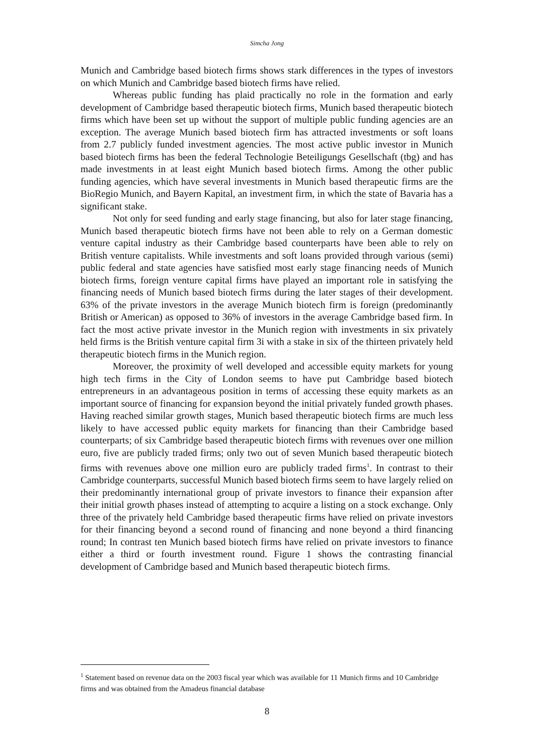Simcha Jong
Munich and Cambridge based biotech firms shows stark differences in the types of investors on which Munich and Cambridge based biotech firms have relied.
Whereas public funding has plaid practically no role in the formation and early development of Cambridge based therapeutic biotech firms, Munich based therapeutic biotech firms which have been set up without the support of multiple public funding agencies are an exception. The average Munich based biotech firm has attracted investments or soft loans from 2.7 publicly funded investment agencies. The most active public investor in Munich based biotech firms has been the federal Technologie Beteiligungs Gesellschaft (tbg) and has made investments in at least eight Munich based biotech firms. Among the other public funding agencies, which have several investments in Munich based therapeutic firms are the BioRegio Munich, and Bayern Kapital, an investment firm, in which the state of Bavaria has a significant stake.
Not only for seed funding and early stage financing, but also for later stage financing, Munich based therapeutic biotech firms have not been able to rely on a German domestic venture capital industry as their Cambridge based counterparts have been able to rely on British venture capitalists. While investments and soft loans provided through various (semi) public federal and state agencies have satisfied most early stage financing needs of Munich biotech firms, foreign venture capital firms have played an important role in satisfying the financing needs of Munich based biotech firms during the later stages of their development. 63% of the private investors in the average Munich biotech firm is foreign (predominantly British or American) as opposed to 36% of investors in the average Cambridge based firm. In fact the most active private investor in the Munich region with investments in six privately held firms is the British venture capital firm 3i with a stake in six of the thirteen privately held therapeutic biotech firms in the Munich region.
Moreover, the proximity of well developed and accessible equity markets for young high tech firms in the City of London seems to have put Cambridge based biotech entrepreneurs in an advantageous position in terms of accessing these equity markets as an important source of financing for expansion beyond the initial privately funded growth phases. Having reached similar growth stages, Munich based therapeutic biotech firms are much less likely to have accessed public equity markets for financing than their Cambridge based counterparts; of six Cambridge based therapeutic biotech firms with revenues over one million euro, five are publicly traded firms; only two out of seven Munich based therapeutic biotech firms with revenues above one million euro are publicly traded firms<sup>1</sup>. In contrast to their Cambridge counterparts, successful Munich based biotech firms seem to have largely relied on their predominantly international group of private investors to finance their expansion after their initial growth phases instead of attempting to acquire a listing on a stock exchange. Only three of the privately held Cambridge based therapeutic firms have relied on private investors for their financing beyond a second round of financing and none beyond a third financing round; In contrast ten Munich based biotech firms have relied on private investors to finance either a third or fourth investment round. Figure 1 shows the contrasting financial development of Cambridge based and Munich based therapeutic biotech firms.
<sup>1</sup> Statement based on revenue data on the 2003 fiscal year which was available for 11 Munich firms and 10 Cambridge firms and was obtained from the Amadeus financial database
8